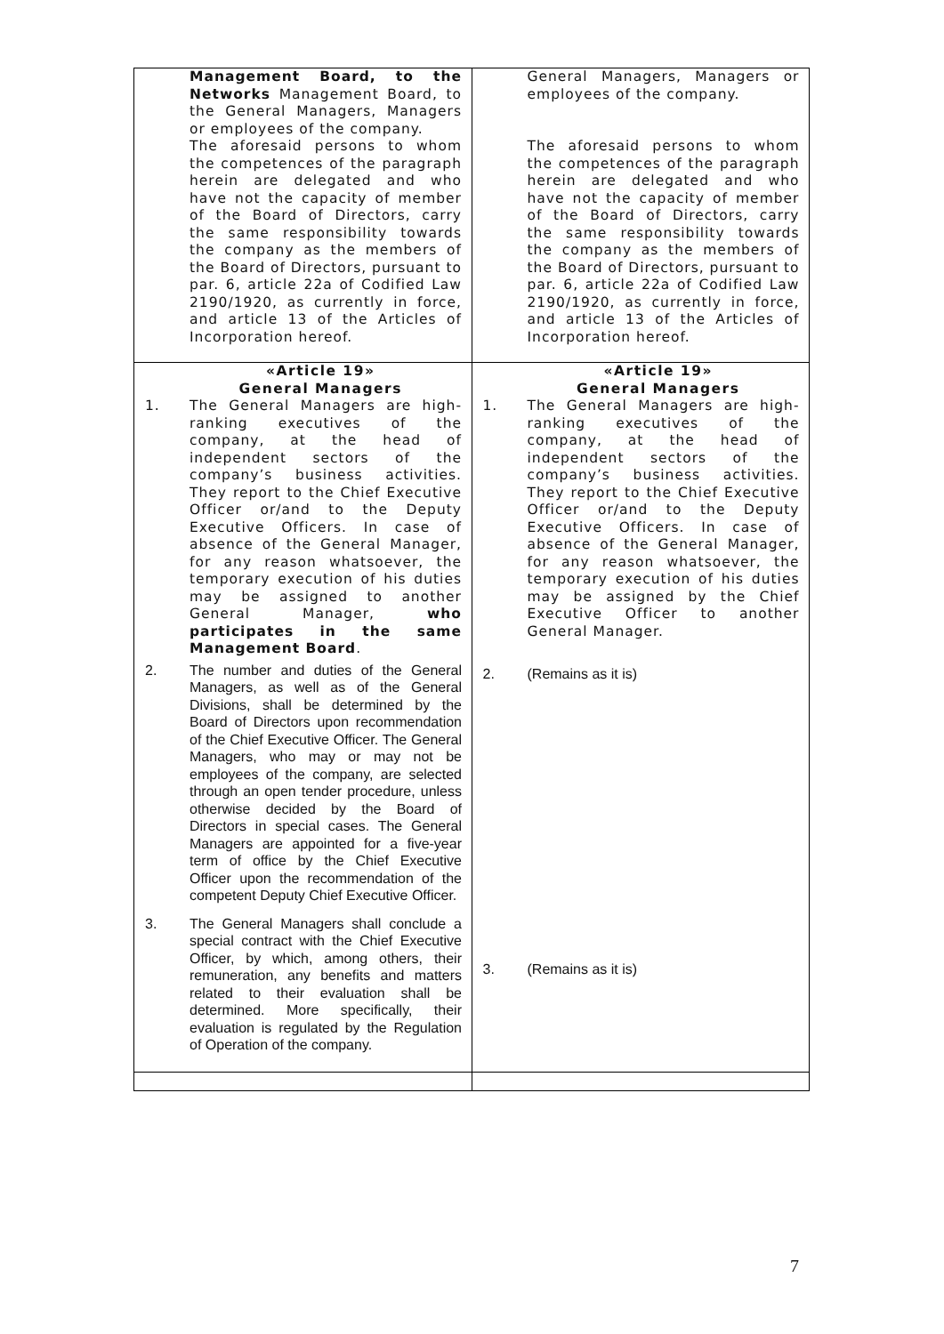| Management Board, to the Networks Management Board, to the General Managers, Managers or employees of the company. The aforesaid persons to whom the competences of the paragraph herein are delegated and who have not the capacity of member of the Board of Directors, carry the same responsibility towards the company as the members of the Board of Directors, pursuant to par. 6, article 22a of Codified Law 2190/1920, as currently in force, and article 13 of the Articles of Incorporation hereof. | General Managers, Managers or employees of the company. The aforesaid persons to whom the competences of the paragraph herein are delegated and who have not the capacity of member of the Board of Directors, carry the same responsibility towards the company as the members of the Board of Directors, pursuant to par. 6, article 22a of Codified Law 2190/1920, as currently in force, and article 13 of the Articles of Incorporation hereof. |
| «Article 19» General Managers 1. The General Managers are high-ranking executives of the company, at the head of independent sectors of the company’s business activities. They report to the Chief Executive Officer or/and to the Deputy Executive Officers. In case of absence of the General Manager, for any reason whatsoever, the temporary execution of his duties may be assigned to another General Manager, who participates in the same Management Board . 2. The number and duties of the General Managers, as well as of the General Divisions, shall be determined by the Board of Directors upon recommendation of the Chief Executive Officer. The General Managers, who may or may not be employees of the company, are selected through an open tender procedure, unless otherwise decided by the Board of Directors in special cases. The General Managers are appointed for a five-year term of office by the Chief Executive Officer upon the recommendation of the competent Deputy Chief Executive Officer. 3. The General Managers shall conclude a special contract with the Chief Executive Officer, by which, among others, their remuneration, any benefits and matters related to their evaluation shall be determined. More specifically, their evaluation is regulated by the Regulation of Operation of the company. | «Article 19» General Managers 1. The General Managers are high-ranking executives of the company, at the head of independent sectors of the company’s business activities. They report to the Chief Executive Officer or/and to the Deputy Executive Officers. In case of absence of the General Manager, for any reason whatsoever, the temporary execution of his duties may be assigned by the Chief Executive Officer to another General Manager. 2. (Remains as it is) 3. (Remains as it is) |
7